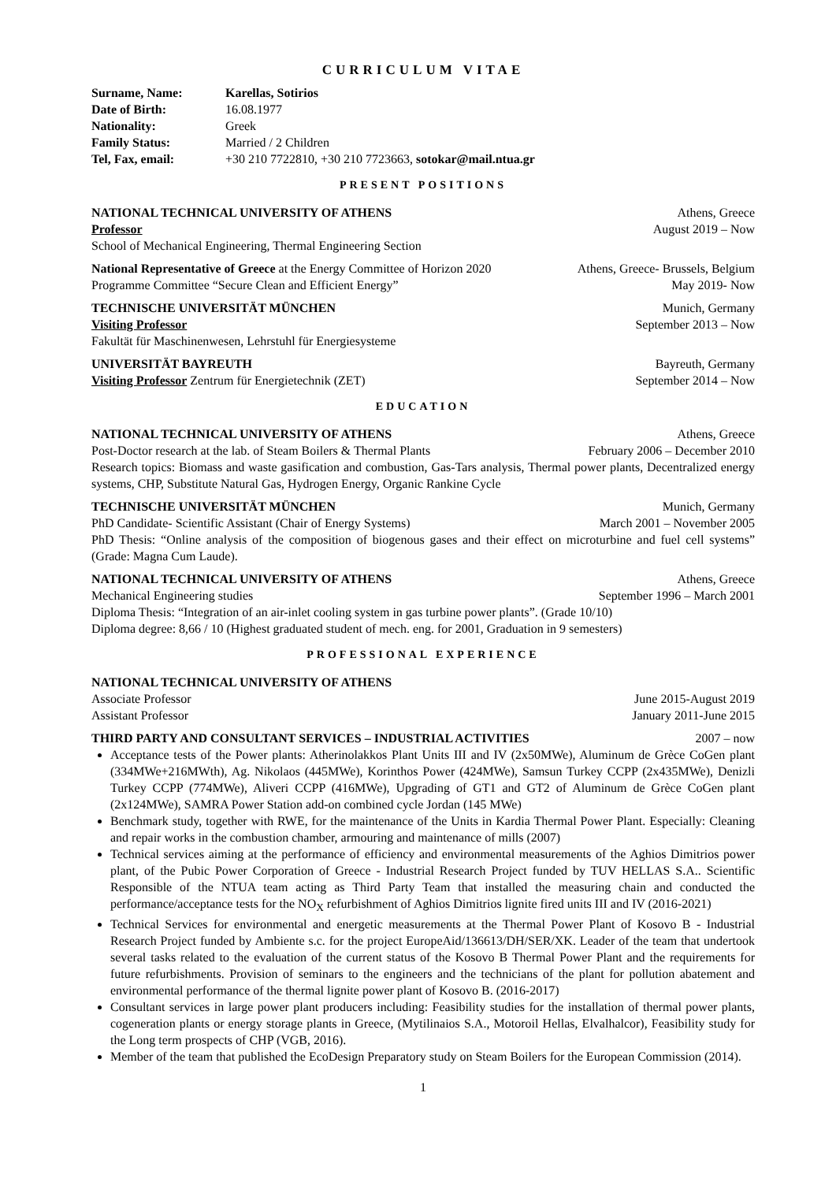CURRICULUM VITAE
Surname, Name: Karellas, Sotirios
Date of Birth: 16.08.1977
Nationality: Greek
Family Status: Married / 2 Children
Tel, Fax, email: +30 210 7722810, +30 210 7723663, sotokar@mail.ntua.gr
PRESENT POSITIONS
NATIONAL TECHNICAL UNIVERSITY OF ATHENS Athens, Greece
Professor August 2019 – Now
School of Mechanical Engineering, Thermal Engineering Section
National Representative of Greece at the Energy Committee of Horizon 2020 Athens, Greece- Brussels, Belgium
Programme Committee “Secure Clean and Efficient Energy” May 2019- Now
TECHNISCHE UNIVERSITÄT MÜNCHEN Munich, Germany
Visiting Professor September 2013 – Now
Fakultät für Maschinenwesen, Lehrstuhl für Energiesysteme
UNIVERSITÄT BAYREUTH Bayreuth, Germany
Visiting Professor Zentrum für Energietechnik (ZET) September 2014 – Now
EDUCATION
NATIONAL TECHNICAL UNIVERSITY OF ATHENS Athens, Greece
Post-Doctor research at the lab. of Steam Boilers & Thermal Plants February 2006 – December 2010
Research topics: Biomass and waste gasification and combustion, Gas-Tars analysis, Thermal power plants, Decentralized energy systems, CHP, Substitute Natural Gas, Hydrogen Energy, Organic Rankine Cycle
TECHNISCHE UNIVERSITÄT MÜNCHEN Munich, Germany
PhD Candidate- Scientific Assistant (Chair of Energy Systems) March 2001 – November 2005
PhD Thesis: “Online analysis of the composition of biogenous gases and their effect on microturbine and fuel cell systems” (Grade: Magna Cum Laude).
NATIONAL TECHNICAL UNIVERSITY OF ATHENS Athens, Greece
Mechanical Engineering studies September 1996 – March 2001
Diploma Thesis: “Integration of an air-inlet cooling system in gas turbine power plants”. (Grade 10/10)
Diploma degree: 8,66 / 10 (Highest graduated student of mech. eng. for 2001, Graduation in 9 semesters)
PROFESSIONAL EXPERIENCE
NATIONAL TECHNICAL UNIVERSITY OF ATHENS
Associate Professor June 2015-August 2019
Assistant Professor January 2011-June 2015
THIRD PARTY AND CONSULTANT SERVICES – INDUSTRIAL ACTIVITIES 2007 – now
Acceptance tests of the Power plants: Atherinolakkos Plant Units III and IV (2x50MWe), Aluminum de Grèce CoGen plant (334MWe+216MWth), Ag. Nikolaos (445MWe), Korinthos Power (424MWe), Samsun Turkey CCPP (2x435MWe), Denizli Turkey CCPP (774MWe), Aliveri CCPP (416MWe), Upgrading of GT1 and GT2 of Aluminum de Grèce CoGen plant (2x124MWe), SAMRA Power Station add-on combined cycle Jordan (145 MWe)
Benchmark study, together with RWE, for the maintenance of the Units in Kardia Thermal Power Plant. Especially: Cleaning and repair works in the combustion chamber, armouring and maintenance of mills (2007)
Technical services aiming at the performance of efficiency and environmental measurements of the Aghios Dimitrios power plant, of the Pubic Power Corporation of Greece - Industrial Research Project funded by TUV HELLAS S.A.. Scientific Responsible of the NTUA team acting as Third Party Team that installed the measuring chain and conducted the performance/acceptance tests for the NO<sub>X</sub> refurbishment of Aghios Dimitrios lignite fired units III and IV (2016-2021)
Technical Services for environmental and energetic measurements at the Thermal Power Plant of Kosovo B - Industrial Research Project funded by Ambiente s.c. for the project EuropeAid/136613/DH/SER/XK. Leader of the team that undertook several tasks related to the evaluation of the current status of the Kosovo B Thermal Power Plant and the requirements for future refurbishments. Provision of seminars to the engineers and the technicians of the plant for pollution abatement and environmental performance of the thermal lignite power plant of Kosovo B. (2016-2017)
Consultant services in large power plant producers including: Feasibility studies for the installation of thermal power plants, cogeneration plants or energy storage plants in Greece, (Mytilinaios S.A., Motoroil Hellas, Elvalhalcor), Feasibility study for the Long term prospects of CHP (VGB, 2016).
Member of the team that published the EcoDesign Preparatory study on Steam Boilers for the European Commission (2014).
1